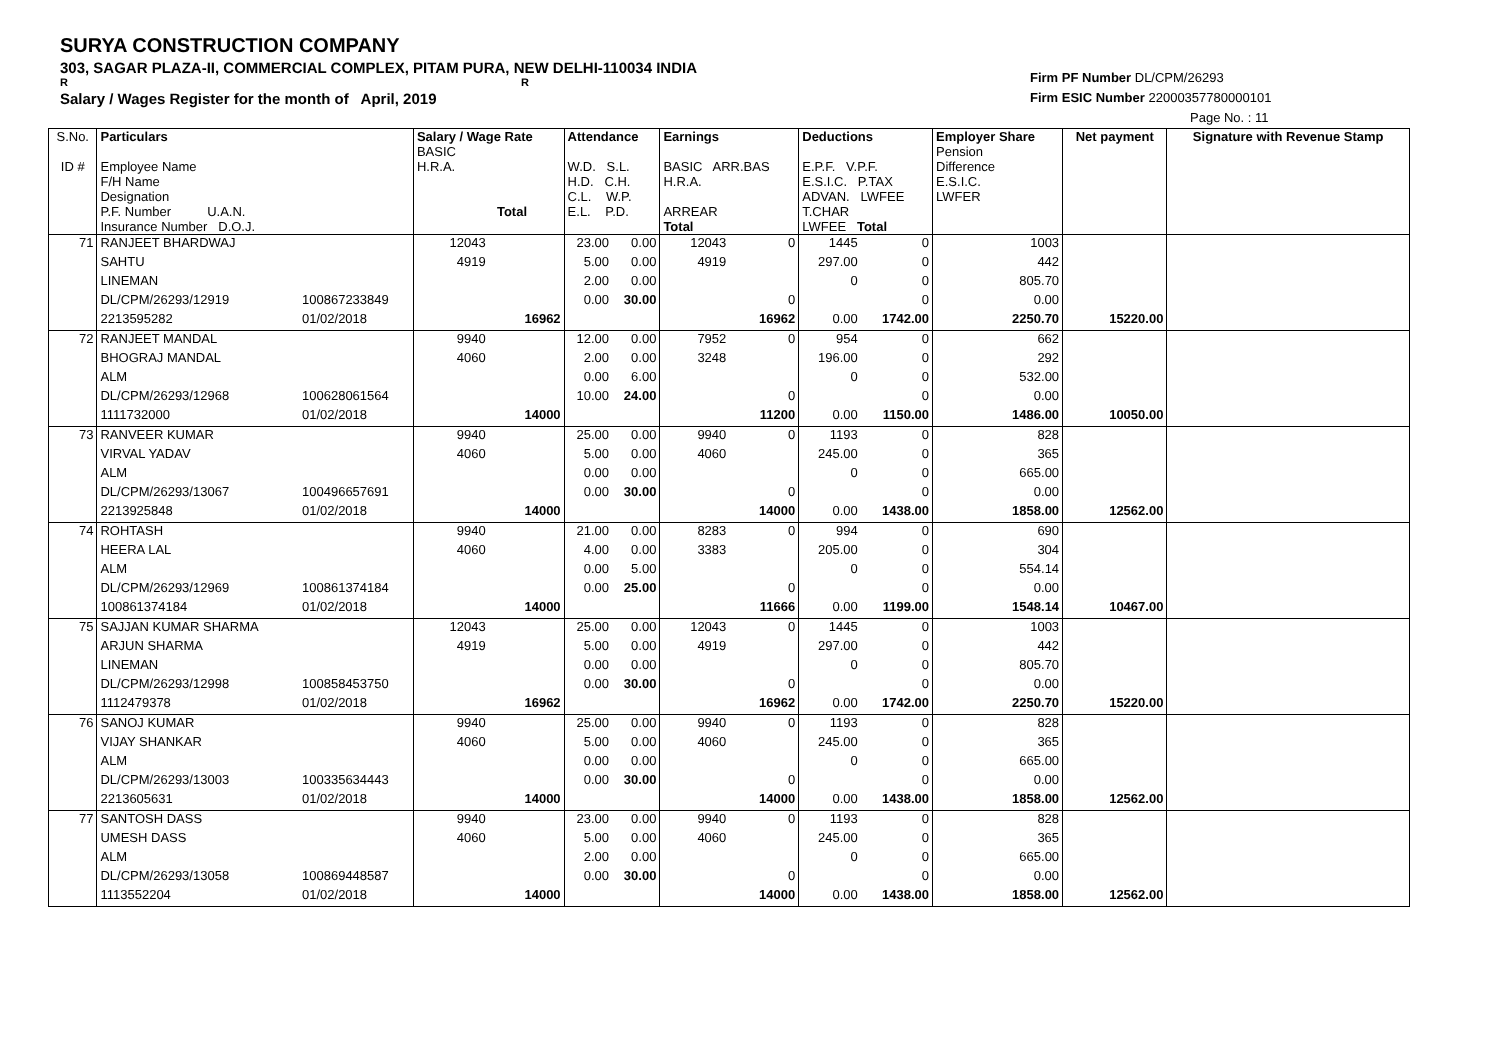SURYA CONSTRUCTION COMPANY
303, SAGAR PLAZA-II, COMMERCIAL COMPLEX, PITAM PURA, NEW DELHI-110034 INDIA
R R
Salary / Wages Register for the month of April, 2019
Firm PF Number DL/CPM/26293
Firm ESIC Number 22000357780000101
Page No. : 11
| S.No. ID # | Particulars Employee Name F/H Name Designation P.F. Number U.A.N. Insurance Number D.O.J. | | Salary / Wage Rate BASIC H.R.A. Total | | Attendance W.D. S.L. H.D. C.H. C.L. W.P. E.L. P.D. | | Earnings BASIC ARR.BAS H.R.A. ARREAR Total | | Deductions E.P.F. V.P.F. E.S.I.C. P.TAX ADVAN. LWFEE T.CHAR LWFEE Total | | Employer Share Pension Difference E.S.I.C. LWFER | Net payment | Signature with Revenue Stamp |
| --- | --- | --- | --- | --- | --- | --- | --- | --- | --- | --- | --- | --- | --- |
| 71 | RANJEET BHARDWAJ | | 12043 | | 23.00 | 0.00 | 12043 | 0 | 1445 | 0 | 1003 | | |
| | SAHTU | | 4919 | | 5.00 | 0.00 | 4919 | | 297.00 | 0 | 442 | | |
| | LINEMAN | | | | 2.00 | 0.00 | | | 0 | 0 | 805.70 | | |
| | DL/CPM/26293/12919 | 100867233849 | | | 0.00 | 30.00 | | 0 | | 0 | 0.00 | | |
| | 2213595282 | 01/02/2018 | | 16962 | | | | 16962 | 0.00 | 1742.00 | 2250.70 | 15220.00 | |
| 72 | RANJEET MANDAL | | 9940 | | 12.00 | 0.00 | 7952 | 0 | 954 | 0 | 662 | | |
| | BHOGRAJ MANDAL | | 4060 | | 2.00 | 0.00 | 3248 | | 196.00 | 0 | 292 | | |
| | ALM | | | | 0.00 | 6.00 | | | 0 | 0 | 532.00 | | |
| | DL/CPM/26293/12968 | 100628061564 | | | 10.00 | 24.00 | | 0 | | 0 | 0.00 | | |
| | 1111732000 | 01/02/2018 | | 14000 | | | | 11200 | 0.00 | 1150.00 | 1486.00 | 10050.00 | |
| 73 | RANVEER KUMAR | | 9940 | | 25.00 | 0.00 | 9940 | 0 | 1193 | 0 | 828 | | |
| | VIRVAL YADAV | | 4060 | | 5.00 | 0.00 | 4060 | | 245.00 | 0 | 365 | | |
| | ALM | | | | 0.00 | 0.00 | | | 0 | 0 | 665.00 | | |
| | DL/CPM/26293/13067 | 100496657691 | | | 0.00 | 30.00 | | 0 | | 0 | 0.00 | | |
| | 2213925848 | 01/02/2018 | | 14000 | | | | 14000 | 0.00 | 1438.00 | 1858.00 | 12562.00 | |
| 74 | ROHTASH | | 9940 | | 21.00 | 0.00 | 8283 | 0 | 994 | 0 | 690 | | |
| | HEERA LAL | | 4060 | | 4.00 | 0.00 | 3383 | | 205.00 | 0 | 304 | | |
| | ALM | | | | 0.00 | 5.00 | | | 0 | 0 | 554.14 | | |
| | DL/CPM/26293/12969 | 100861374184 | | | 0.00 | 25.00 | | 0 | | 0 | 0.00 | | |
| | 100861374184 | 01/02/2018 | | 14000 | | | | 11666 | 0.00 | 1199.00 | 1548.14 | 10467.00 | |
| 75 | SAJJAN KUMAR SHARMA | | 12043 | | 25.00 | 0.00 | 12043 | 0 | 1445 | 0 | 1003 | | |
| | ARJUN SHARMA | | 4919 | | 5.00 | 0.00 | 4919 | | 297.00 | 0 | 442 | | |
| | LINEMAN | | | | 0.00 | 0.00 | | | 0 | 0 | 805.70 | | |
| | DL/CPM/26293/12998 | 100858453750 | | | 0.00 | 30.00 | | 0 | | 0 | 0.00 | | |
| | 1112479378 | 01/02/2018 | | 16962 | | | | 16962 | 0.00 | 1742.00 | 2250.70 | 15220.00 | |
| 76 | SANOJ KUMAR | | 9940 | | 25.00 | 0.00 | 9940 | 0 | 1193 | 0 | 828 | | |
| | VIJAY SHANKAR | | 4060 | | 5.00 | 0.00 | 4060 | | 245.00 | 0 | 365 | | |
| | ALM | | | | 0.00 | 0.00 | | | 0 | 0 | 665.00 | | |
| | DL/CPM/26293/13003 | 100335634443 | | | 0.00 | 30.00 | | 0 | | 0 | 0.00 | | |
| | 2213605631 | 01/02/2018 | | 14000 | | | | 14000 | 0.00 | 1438.00 | 1858.00 | 12562.00 | |
| 77 | SANTOSH DASS | | 9940 | | 23.00 | 0.00 | 9940 | 0 | 1193 | 0 | 828 | | |
| | UMESH DASS | | 4060 | | 5.00 | 0.00 | 4060 | | 245.00 | 0 | 365 | | |
| | ALM | | | | 2.00 | 0.00 | | | 0 | 0 | 665.00 | | |
| | DL/CPM/26293/13058 | 100869448587 | | | 0.00 | 30.00 | | 0 | | 0 | 0.00 | | |
| | 1113552204 | 01/02/2018 | | 14000 | | | | 14000 | 0.00 | 1438.00 | 1858.00 | 12562.00 | |